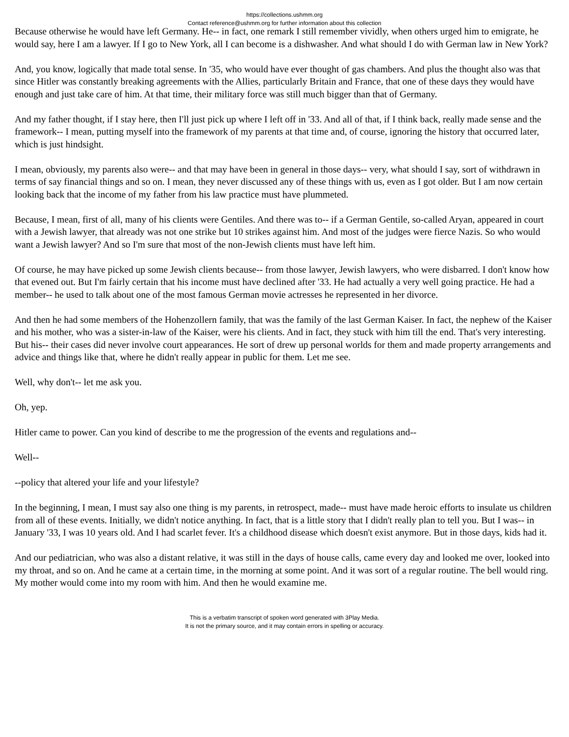https://collections.ushmm.org
Contact reference@ushmm.org for further information about this collection
Because otherwise he would have left Germany. He-- in fact, one remark I still remember vividly, when others urged him to emigrate, he would say, here I am a lawyer. If I go to New York, all I can become is a dishwasher. And what should I do with German law in New York?
And, you know, logically that made total sense. In '35, who would have ever thought of gas chambers. And plus the thought also was that since Hitler was constantly breaking agreements with the Allies, particularly Britain and France, that one of these days they would have enough and just take care of him. At that time, their military force was still much bigger than that of Germany.
And my father thought, if I stay here, then I'll just pick up where I left off in '33. And all of that, if I think back, really made sense and the framework-- I mean, putting myself into the framework of my parents at that time and, of course, ignoring the history that occurred later, which is just hindsight.
I mean, obviously, my parents also were-- and that may have been in general in those days-- very, what should I say, sort of withdrawn in terms of say financial things and so on. I mean, they never discussed any of these things with us, even as I got older. But I am now certain looking back that the income of my father from his law practice must have plummeted.
Because, I mean, first of all, many of his clients were Gentiles. And there was to-- if a German Gentile, so-called Aryan, appeared in court with a Jewish lawyer, that already was not one strike but 10 strikes against him. And most of the judges were fierce Nazis. So who would want a Jewish lawyer? And so I'm sure that most of the non-Jewish clients must have left him.
Of course, he may have picked up some Jewish clients because-- from those lawyer, Jewish lawyers, who were disbarred. I don't know how that evened out. But I'm fairly certain that his income must have declined after '33. He had actually a very well going practice. He had a member-- he used to talk about one of the most famous German movie actresses he represented in her divorce.
And then he had some members of the Hohenzollern family, that was the family of the last German Kaiser. In fact, the nephew of the Kaiser and his mother, who was a sister-in-law of the Kaiser, were his clients. And in fact, they stuck with him till the end. That's very interesting. But his-- their cases did never involve court appearances. He sort of drew up personal worlds for them and made property arrangements and advice and things like that, where he didn't really appear in public for them. Let me see.
Well, why don't-- let me ask you.
Oh, yep.
Hitler came to power. Can you kind of describe to me the progression of the events and regulations and--
Well--
--policy that altered your life and your lifestyle?
In the beginning, I mean, I must say also one thing is my parents, in retrospect, made-- must have made heroic efforts to insulate us children from all of these events. Initially, we didn't notice anything. In fact, that is a little story that I didn't really plan to tell you. But I was-- in January '33, I was 10 years old. And I had scarlet fever. It's a childhood disease which doesn't exist anymore. But in those days, kids had it.
And our pediatrician, who was also a distant relative, it was still in the days of house calls, came every day and looked me over, looked into my throat, and so on. And he came at a certain time, in the morning at some point. And it was sort of a regular routine. The bell would ring. My mother would come into my room with him. And then he would examine me.
This is a verbatim transcript of spoken word generated with 3Play Media.
It is not the primary source, and it may contain errors in spelling or accuracy.